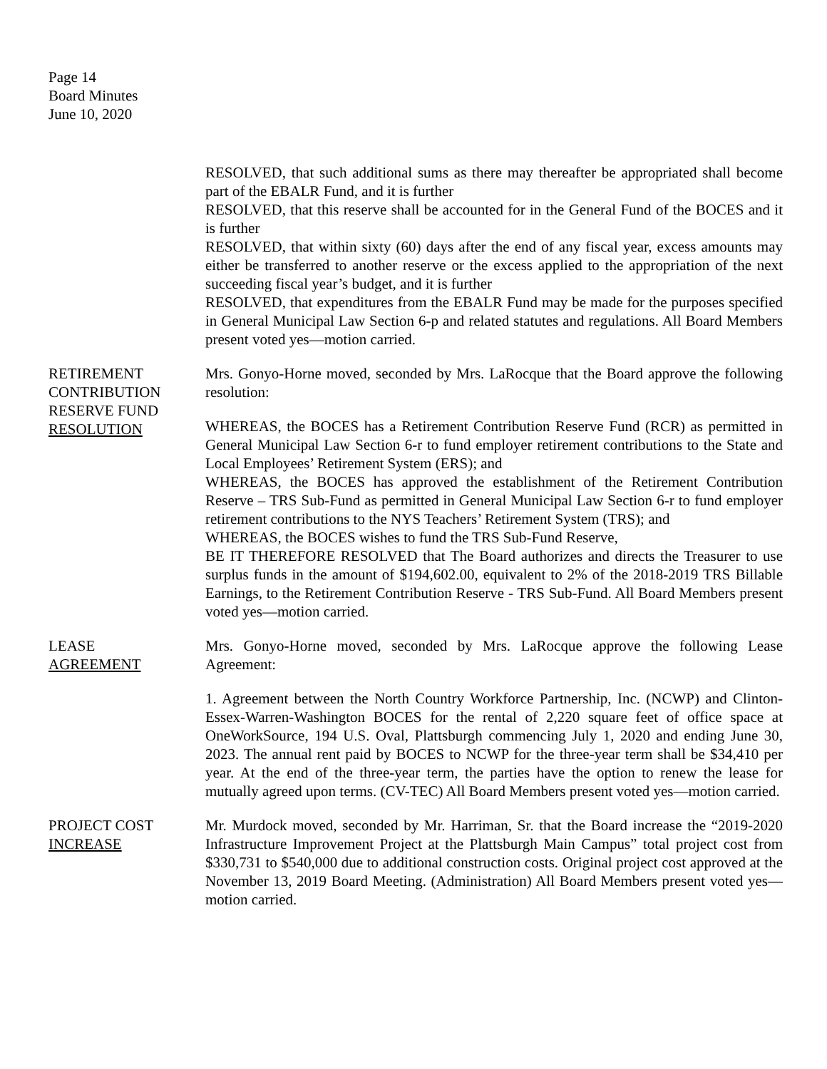Page 14
Board Minutes
June 10, 2020
RESOLVED, that such additional sums as there may thereafter be appropriated shall become part of the EBALR Fund, and it is further
RESOLVED, that this reserve shall be accounted for in the General Fund of the BOCES and it is further
RESOLVED, that within sixty (60) days after the end of any fiscal year, excess amounts may either be transferred to another reserve or the excess applied to the appropriation of the next succeeding fiscal year’s budget, and it is further
RESOLVED, that expenditures from the EBALR Fund may be made for the purposes specified in General Municipal Law Section 6-p and related statutes and regulations. All Board Members present voted yes—motion carried.
RETIREMENT
CONTRIBUTION
RESERVE FUND
RESOLUTION
Mrs. Gonyo-Horne moved, seconded by Mrs. LaRocque that the Board approve the following resolution:
WHEREAS, the BOCES has a Retirement Contribution Reserve Fund (RCR) as permitted in General Municipal Law Section 6-r to fund employer retirement contributions to the State and Local Employees’ Retirement System (ERS); and
WHEREAS, the BOCES has approved the establishment of the Retirement Contribution Reserve – TRS Sub-Fund as permitted in General Municipal Law Section 6-r to fund employer retirement contributions to the NYS Teachers’ Retirement System (TRS); and
WHEREAS, the BOCES wishes to fund the TRS Sub-Fund Reserve,
BE IT THEREFORE RESOLVED that The Board authorizes and directs the Treasurer to use surplus funds in the amount of $194,602.00, equivalent to 2% of the 2018-2019 TRS Billable Earnings, to the Retirement Contribution Reserve - TRS Sub-Fund. All Board Members present voted yes—motion carried.
LEASE
AGREEMENT
Mrs. Gonyo-Horne moved, seconded by Mrs. LaRocque approve the following Lease Agreement:
1. Agreement between the North Country Workforce Partnership, Inc. (NCWP) and Clinton-Essex-Warren-Washington BOCES for the rental of 2,220 square feet of office space at OneWorkSource, 194 U.S. Oval, Plattsburgh commencing July 1, 2020 and ending June 30, 2023. The annual rent paid by BOCES to NCWP for the three-year term shall be $34,410 per year. At the end of the three-year term, the parties have the option to renew the lease for mutually agreed upon terms. (CV-TEC) All Board Members present voted yes—motion carried.
PROJECT COST
INCREASE
Mr. Murdock moved, seconded by Mr. Harriman, Sr. that the Board increase the “2019-2020 Infrastructure Improvement Project at the Plattsburgh Main Campus” total project cost from $330,731 to $540,000 due to additional construction costs. Original project cost approved at the November 13, 2019 Board Meeting. (Administration) All Board Members present voted yes—motion carried.